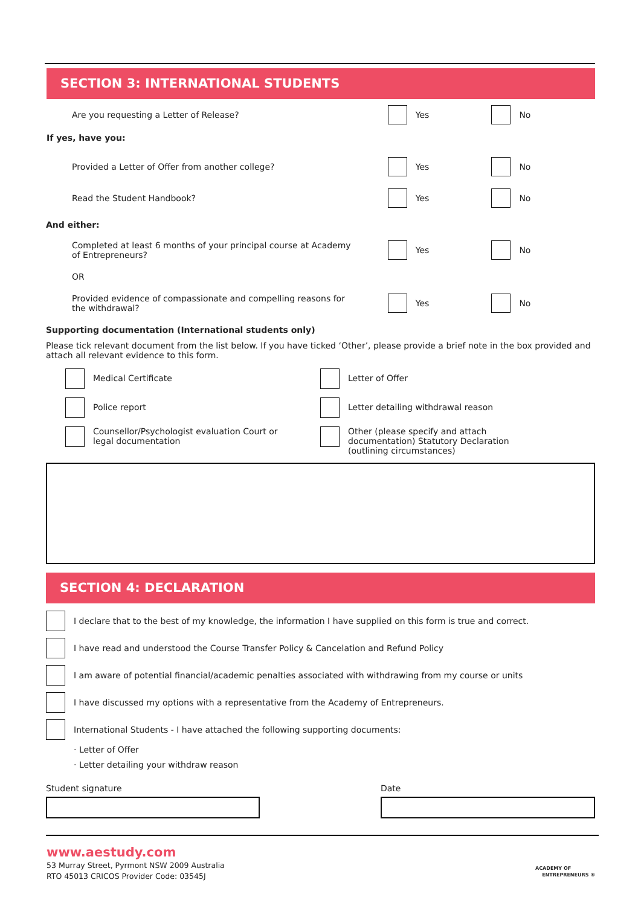SECTION 3: INTERNATIONAL STUDENTS
Are you requesting a Letter of Release? Yes No
If yes, have you:
Provided a Letter of Offer from another college? Yes No
Read the Student Handbook? Yes No
And either:
Completed at least 6 months of your principal course at Academy of Entrepreneurs?
Yes No
OR
Provided evidence of compassionate and compelling reasons for the withdrawal?
Yes No
Supporting documentation (International students only)
Please tick relevant document from the list below. If you have ticked ‘Other’, please provide a brief note in the box provided and attach all relevant evidence to this form.
Medical Certificate
Letter of Offer
Police report
Letter detailing withdrawal reason
Counsellor/Psychologist evaluation Court or legal documentation
Other (please specify and attach documentation) Statutory Declaration (outlining circumstances)
SECTION 4: DECLARATION
I declare that to the best of my knowledge, the information I have supplied on this form is true and correct.
I have read and understood the Course Transfer Policy & Cancelation and Refund Policy
I am aware of potential financial/academic penalties associated with withdrawing from my course or units
I have discussed my options with a representative from the Academy of Entrepreneurs.
International Students - I have attached the following supporting documents:
· Letter of Offer
· Letter detailing your withdraw reason
Student signature Date
www.aestudy.com
53 Murray Street, Pyrmont NSW 2009 Australia
RTO 45013 CRICOS Provider Code: 03545J
ACADEMY OF
ENTREPRENEURS ®